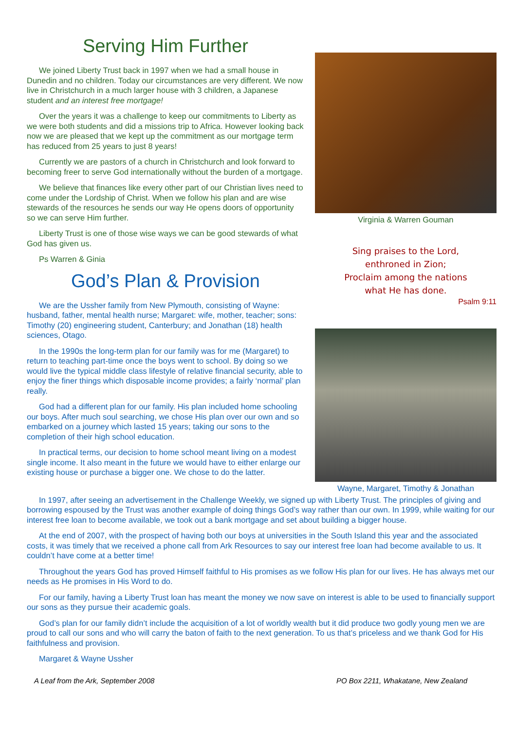Serving Him Further
We joined Liberty Trust back in 1997 when we had a small house in Dunedin and no children. Today our circumstances are very different. We now live in Christchurch in a much larger house with 3 children, a Japanese student and an interest free mortgage!
Over the years it was a challenge to keep our commitments to Liberty as we were both students and did a missions trip to Africa. However looking back now we are pleased that we kept up the commitment as our mortgage term has reduced from 25 years to just 8 years!
Currently we are pastors of a church in Christchurch and look forward to becoming freer to serve God internationally without the burden of a mortgage.
We believe that finances like every other part of our Christian lives need to come under the Lordship of Christ. When we follow his plan and are wise stewards of the resources he sends our way He opens doors of opportunity so we can serve Him further.
Liberty Trust is one of those wise ways we can be good stewards of what God has given us.
Ps Warren & Ginia
God’s Plan & Provision
We are the Ussher family from New Plymouth, consisting of Wayne: husband, father, mental health nurse; Margaret: wife, mother, teacher; sons: Timothy (20) engineering student, Canterbury; and Jonathan (18) health sciences, Otago.
In the 1990s the long-term plan for our family was for me (Margaret) to return to teaching part-time once the boys went to school. By doing so we would live the typical middle class lifestyle of relative financial security, able to enjoy the finer things which disposable income provides; a fairly ‘normal’ plan really.
God had a different plan for our family. His plan included home schooling our boys. After much soul searching, we chose His plan over our own and so embarked on a journey which lasted 15 years; taking our sons to the completion of their high school education.
In practical terms, our decision to home school meant living on a modest single income. It also meant in the future we would have to either enlarge our existing house or purchase a bigger one. We chose to do the latter.
Virginia & Warren Gouman
Sing praises to the Lord,
enthroned in Zion;
Proclaim among the nations
what He has done.
Psalm 9:11
Wayne, Margaret, Timothy & Jonathan
In 1997, after seeing an advertisement in the Challenge Weekly, we signed up with Liberty Trust. The principles of giving and borrowing espoused by the Trust was another example of doing things God’s way rather than our own. In 1999, while waiting for our interest free loan to become available, we took out a bank mortgage and set about building a bigger house.
At the end of 2007, with the prospect of having both our boys at universities in the South Island this year and the associated costs, it was timely that we received a phone call from Ark Resources to say our interest free loan had become available to us. It couldn’t have come at a better time!
Throughout the years God has proved Himself faithful to His promises as we follow His plan for our lives. He has always met our needs as He promises in His Word to do.
For our family, having a Liberty Trust loan has meant the money we now save on interest is able to be used to financially support our sons as they pursue their academic goals.
God’s plan for our family didn’t include the acquisition of a lot of worldly wealth but it did produce two godly young men we are proud to call our sons and who will carry the baton of faith to the next generation. To us that’s priceless and we thank God for His faithfulness and provision.
Margaret & Wayne Ussher
A Leaf from the Ark, September 2008 PO Box 2211, Whakatane, New Zealand